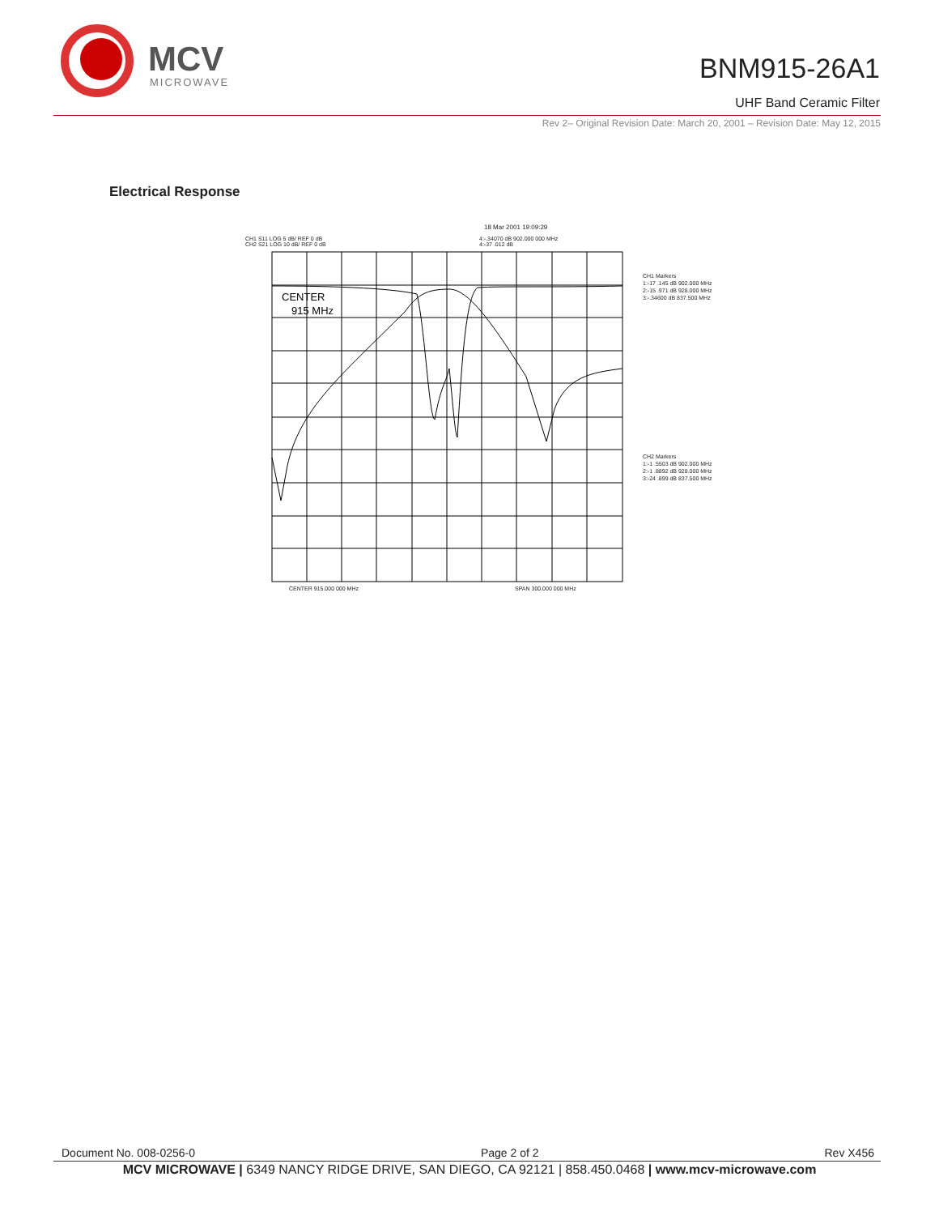MCV
MICROWAVE
BNM915-26A1
UHF Band Ceramic Filter
Rev 2– Original Revision Date: March 20, 2001 – Revision Date: May 12, 2015
Electrical Response
CENTER
915 MHz
18 Mar 2001 19:09:29
CH1 S11 LOG 5 dB/ REF 0 dB
CH2 S21 LOG 10 dB/ REF 0 dB
4:-.34070 dB 902.000 000 MHz
4:-37 .012 dB
CH1 Markers
1:-17 .145 dB 902.000 MHz
2:-15 .971 dB 928.000 MHz
3:-.34600 dB 837.500 MHz
CH2 Markers
1:-1 .5503 dB 902.000 MHz
2:-1 .8892 dB 928.000 MHz
3:-24 .899 dB 837.500 MHz
CENTER 915.000 000 MHz SPAN 300.000 000 MHz
Document No. 008-0256-0 Page 2 of 2 Rev X456
MCV MICROWAVE | 6349 NANCY RIDGE DRIVE, SAN DIEGO, CA 92121 | 858.450.0468 | www.mcv-microwave.com